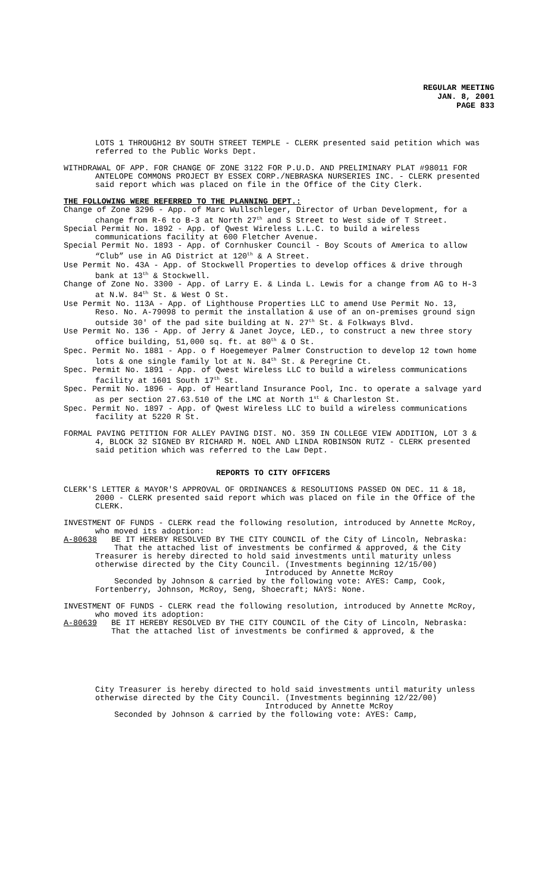REGULAR MEETING
JAN. 8, 2001
PAGE 833
LOTS 1 THROUGH12 BY SOUTH STREET TEMPLE - CLERK presented said petition which was referred to the Public Works Dept.
WITHDRAWAL OF APP. FOR CHANGE OF ZONE 3122 FOR P.U.D. AND PRELIMINARY PLAT #98011 FOR ANTELOPE COMMONS PROJECT BY ESSEX CORP./NEBRASKA NURSERIES INC. - CLERK presented said report which was placed on file in the Office of the City Clerk.
THE FOLLOWING WERE REFERRED TO THE PLANNING DEPT.:
Change of Zone 3296 - App. of Marc Wullschleger, Director of Urban Development, for a change from R-6 to B-3 at North 27<sup>th</sup> and S Street to West side of T Street.
Special Permit No. 1892 - App. of Qwest Wireless L.L.C. to build a wireless communications facility at 600 Fletcher Avenue.
Special Permit No. 1893 - App. of Cornhusker Council - Boy Scouts of America to allow “Club” use in AG District at 120<sup>th</sup> & A Street.
Use Permit No. 43A - App. of Stockwell Properties to develop offices & drive through bank at 13<sup>th</sup> & Stockwell.
Change of Zone No. 3300 - App. of Larry E. & Linda L. Lewis for a change from AG to H-3 at N.W. 84<sup>th</sup> St. & West O St.
Use Permit No. 113A - App. of Lighthouse Properties LLC to amend Use Permit No. 13, Reso. No. A-79098 to permit the installation & use of an on-premises ground sign outside 30' of the pad site building at N. 27<sup>th</sup> St. & Folkways Blvd.
Use Permit No. 136 - App. of Jerry & Janet Joyce, LED., to construct a new three story office building, 51,000 sq. ft. at 80<sup>th</sup> & O St.
Spec. Permit No. 1881 - App. o f Hoegemeyer Palmer Construction to develop 12 town home lots & one single family lot at N. 84<sup>th</sup> St. & Peregrine Ct.
Spec. Permit No. 1891 - App. of Qwest Wireless LLC to build a wireless communications facility at 1601 South 17<sup>th</sup> St.
Spec. Permit No. 1896 - App. of Heartland Insurance Pool, Inc. to operate a salvage yard as per section 27.63.510 of the LMC at North 1<sup>st</sup> & Charleston St.
Spec. Permit No. 1897 - App. of Qwest Wireless LLC to build a wireless communications facility at 5220 R St.
FORMAL PAVING PETITION FOR ALLEY PAVING DIST. NO. 359 IN COLLEGE VIEW ADDITION, LOT 3 & 4, BLOCK 32 SIGNED BY RICHARD M. NOEL AND LINDA ROBINSON RUTZ - CLERK presented said petition which was referred to the Law Dept.
REPORTS TO CITY OFFICERS
CLERK'S LETTER & MAYOR'S APPROVAL OF ORDINANCES & RESOLUTIONS PASSED ON DEC. 11 & 18, 2000 - CLERK presented said report which was placed on file in the Office of the CLERK.
INVESTMENT OF FUNDS - CLERK read the following resolution, introduced by Annette McRoy, who moved its adoption:
A-80638 BE IT HEREBY RESOLVED BY THE CITY COUNCIL of the City of Lincoln, Nebraska:
That the attached list of investments be confirmed & approved, & the City Treasurer is hereby directed to hold said investments until maturity unless otherwise directed by the City Council. (Investments beginning 12/15/00)
Introduced by Annette McRoy
Seconded by Johnson & carried by the following vote: AYES: Camp, Cook, Fortenberry, Johnson, McRoy, Seng, Shoecraft; NAYS: None.
INVESTMENT OF FUNDS - CLERK read the following resolution, introduced by Annette McRoy, who moved its adoption:
A-80639 BE IT HEREBY RESOLVED BY THE CITY COUNCIL of the City of Lincoln, Nebraska:
That the attached list of investments be confirmed & approved, & the
City Treasurer is hereby directed to hold said investments until maturity unless otherwise directed by the City Council. (Investments beginning 12/22/00)
Introduced by Annette McRoy
Seconded by Johnson & carried by the following vote: AYES: Camp,